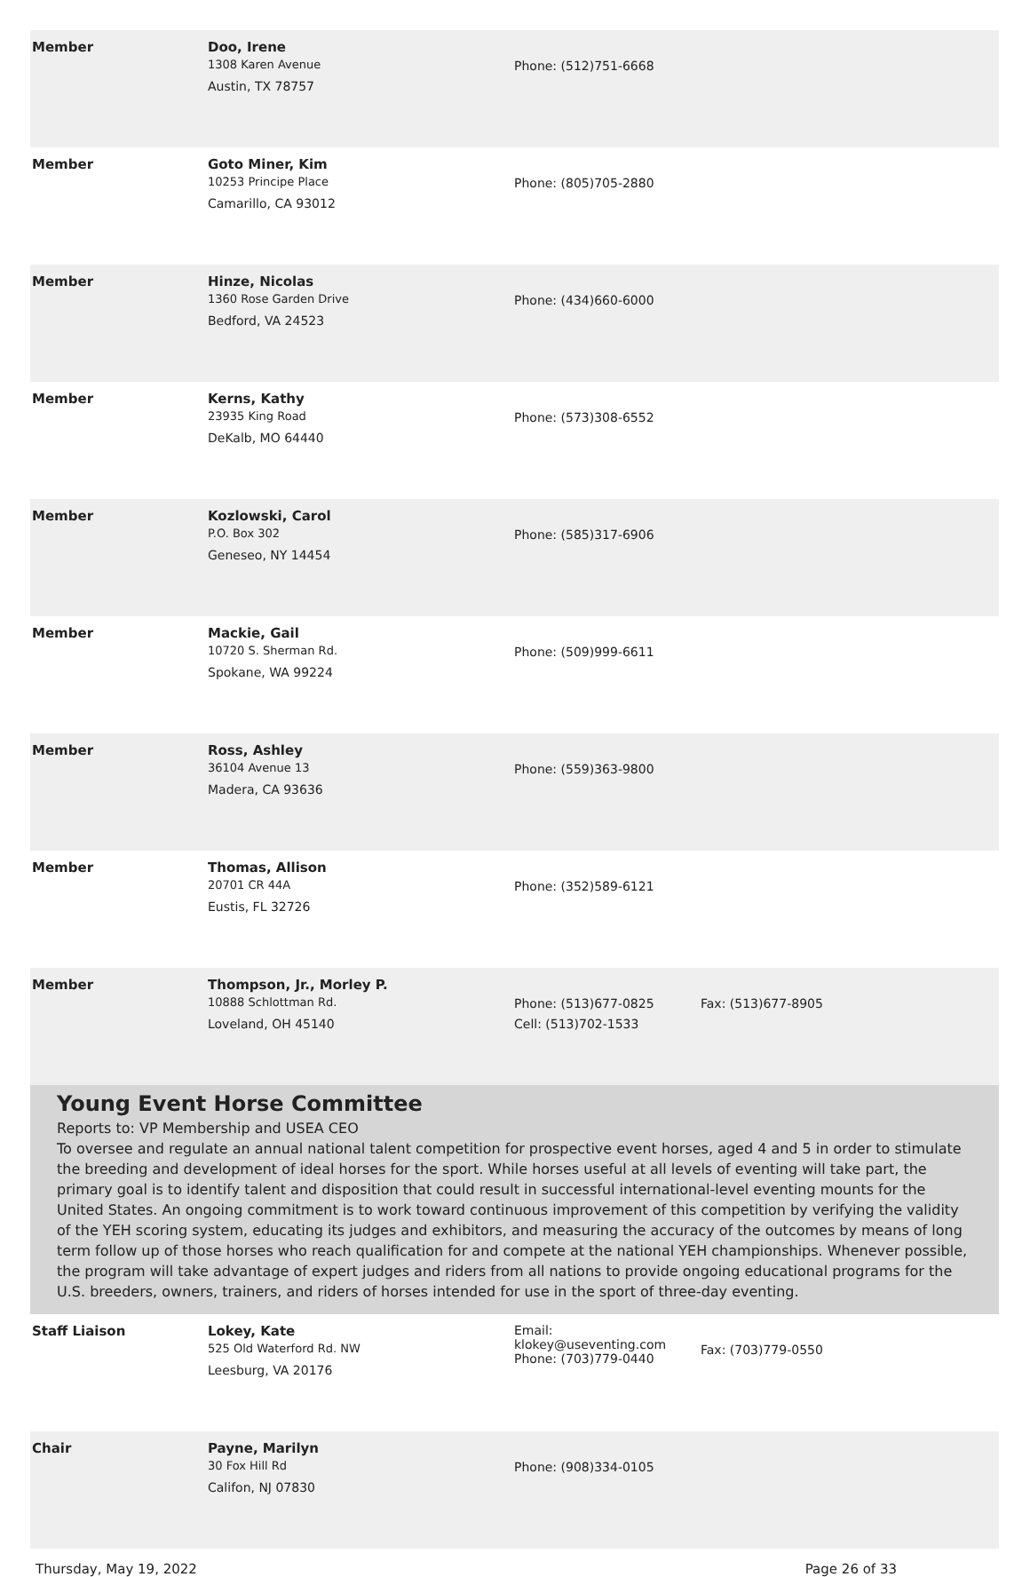| Member | Doo, Irene 1308 Karen Avenue Austin, TX 78757 | Phone: (512)751-6668 | |
| Member | Goto Miner, Kim 10253 Principe Place Camarillo, CA 93012 | Phone: (805)705-2880 | |
| Member | Hinze, Nicolas 1360 Rose Garden Drive Bedford, VA 24523 | Phone: (434)660-6000 | |
| Member | Kerns, Kathy 23935 King Road DeKalb, MO 64440 | Phone: (573)308-6552 | |
| Member | Kozlowski, Carol P.O. Box 302 Geneseo, NY 14454 | Phone: (585)317-6906 | |
| Member | Mackie, Gail 10720 S. Sherman Rd. Spokane, WA 99224 | Phone: (509)999-6611 | |
| Member | Ross, Ashley 36104 Avenue 13 Madera, CA 93636 | Phone: (559)363-9800 | |
| Member | Thomas, Allison 20701 CR 44A Eustis, FL 32726 | Phone: (352)589-6121 | |
| Member | Thompson, Jr., Morley P. 10888 Schlottman Rd. Loveland, OH 45140 | Phone: (513)677-0825 Cell: (513)702-1533 | Fax: (513)677-8905 |
Young Event Horse Committee
Reports to: VP Membership and USEA CEO
To oversee and regulate an annual national talent competition for prospective event horses, aged 4 and 5 in order to stimulate the breeding and development of ideal horses for the sport. While horses useful at all levels of eventing will take part, the primary goal is to identify talent and disposition that could result in successful international-level eventing mounts for the United States. An ongoing commitment is to work toward continuous improvement of this competition by verifying the validity of the YEH scoring system, educating its judges and exhibitors, and measuring the accuracy of the outcomes by means of long term follow up of those horses who reach qualification for and compete at the national YEH championships. Whenever possible, the program will take advantage of expert judges and riders from all nations to provide ongoing educational programs for the U.S. breeders, owners, trainers, and riders of horses intended for use in the sport of three-day eventing.
| Staff Liaison | Lokey, Kate 525 Old Waterford Rd. NW Leesburg, VA 20176 | Email: klokey@useventing.com Phone: (703)779-0440 | Fax: (703)779-0550 |
| Chair | Payne, Marilyn 30 Fox Hill Rd Califon, NJ 07830 | Phone: (908)334-0105 | |
Thursday, May 19, 2022 Page 26 of 33